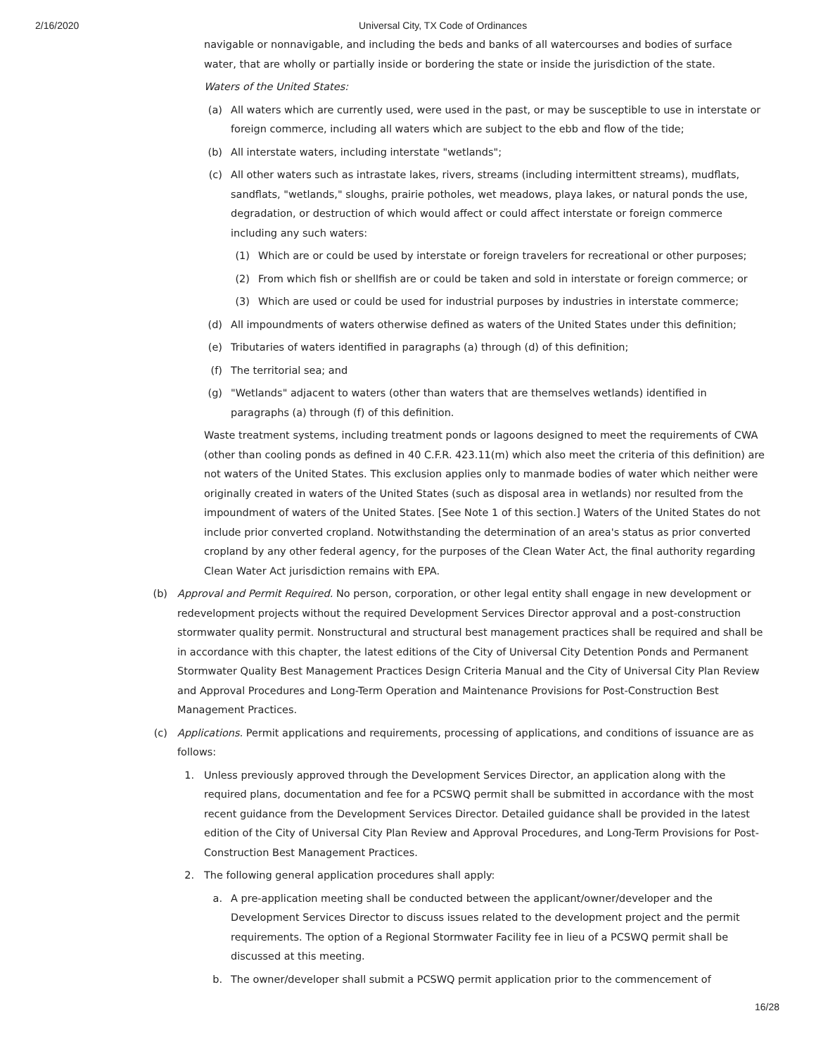2/16/2020 Universal City, TX Code of Ordinances
navigable or nonnavigable, and including the beds and banks of all watercourses and bodies of surface water, that are wholly or partially inside or bordering the state or inside the jurisdiction of the state.
Waters of the United States:
(a) All waters which are currently used, were used in the past, or may be susceptible to use in interstate or foreign commerce, including all waters which are subject to the ebb and flow of the tide;
(b) All interstate waters, including interstate "wetlands";
(c) All other waters such as intrastate lakes, rivers, streams (including intermittent streams), mudflats, sandflats, "wetlands," sloughs, prairie potholes, wet meadows, playa lakes, or natural ponds the use, degradation, or destruction of which would affect or could affect interstate or foreign commerce including any such waters:
(1) Which are or could be used by interstate or foreign travelers for recreational or other purposes;
(2) From which fish or shellfish are or could be taken and sold in interstate or foreign commerce; or
(3) Which are used or could be used for industrial purposes by industries in interstate commerce;
(d) All impoundments of waters otherwise defined as waters of the United States under this definition;
(e) Tributaries of waters identified in paragraphs (a) through (d) of this definition;
(f) The territorial sea; and
(g) "Wetlands" adjacent to waters (other than waters that are themselves wetlands) identified in paragraphs (a) through (f) of this definition.
Waste treatment systems, including treatment ponds or lagoons designed to meet the requirements of CWA (other than cooling ponds as defined in 40 C.F.R. 423.11(m) which also meet the criteria of this definition) are not waters of the United States. This exclusion applies only to manmade bodies of water which neither were originally created in waters of the United States (such as disposal area in wetlands) nor resulted from the impoundment of waters of the United States. [See Note 1 of this section.] Waters of the United States do not include prior converted cropland. Notwithstanding the determination of an area's status as prior converted cropland by any other federal agency, for the purposes of the Clean Water Act, the final authority regarding Clean Water Act jurisdiction remains with EPA.
(b) Approval and Permit Required. No person, corporation, or other legal entity shall engage in new development or redevelopment projects without the required Development Services Director approval and a post-construction stormwater quality permit. Nonstructural and structural best management practices shall be required and shall be in accordance with this chapter, the latest editions of the City of Universal City Detention Ponds and Permanent Stormwater Quality Best Management Practices Design Criteria Manual and the City of Universal City Plan Review and Approval Procedures and Long-Term Operation and Maintenance Provisions for Post-Construction Best Management Practices.
(c) Applications. Permit applications and requirements, processing of applications, and conditions of issuance are as follows:
1. Unless previously approved through the Development Services Director, an application along with the required plans, documentation and fee for a PCSWQ permit shall be submitted in accordance with the most recent guidance from the Development Services Director. Detailed guidance shall be provided in the latest edition of the City of Universal City Plan Review and Approval Procedures, and Long-Term Provisions for Post-Construction Best Management Practices.
2. The following general application procedures shall apply:
a. A pre-application meeting shall be conducted between the applicant/owner/developer and the Development Services Director to discuss issues related to the development project and the permit requirements. The option of a Regional Stormwater Facility fee in lieu of a PCSWQ permit shall be discussed at this meeting.
b. The owner/developer shall submit a PCSWQ permit application prior to the commencement of
16/28